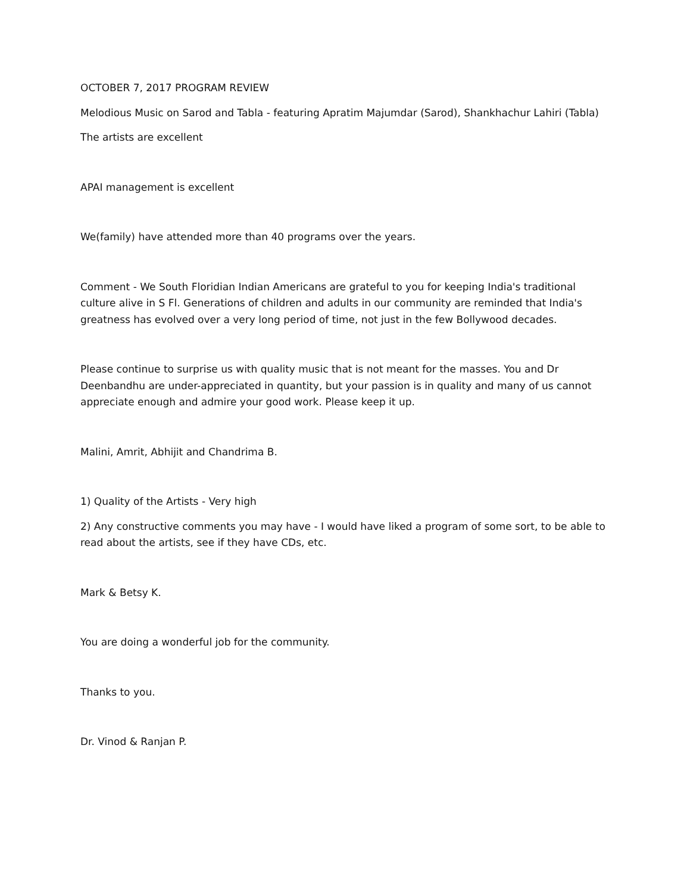OCTOBER 7, 2017 PROGRAM REVIEW
Melodious Music on Sarod and Tabla - featuring Apratim Majumdar (Sarod), Shankhachur Lahiri (Tabla)
The artists are excellent
APAI management is excellent
We(family) have attended more than 40 programs over the years.
Comment - We South Floridian Indian Americans are grateful to you for keeping India's traditional culture alive in S Fl. Generations of children and adults in our community are reminded that India's greatness has evolved over a very long period of time, not just in the few Bollywood decades.
Please continue to surprise us with quality music that is not meant for the masses. You and Dr Deenbandhu are under-appreciated in quantity, but your passion is in quality and many of us cannot appreciate enough and admire your good work. Please keep it up.
Malini, Amrit, Abhijit and Chandrima B.
1) Quality of the Artists - Very high
2) Any constructive comments you may have - I would have liked a program of some sort, to be able to read about the artists, see if they have CDs, etc.
Mark & Betsy K.
You are doing a wonderful job for the community.
Thanks to you.
Dr. Vinod & Ranjan P.